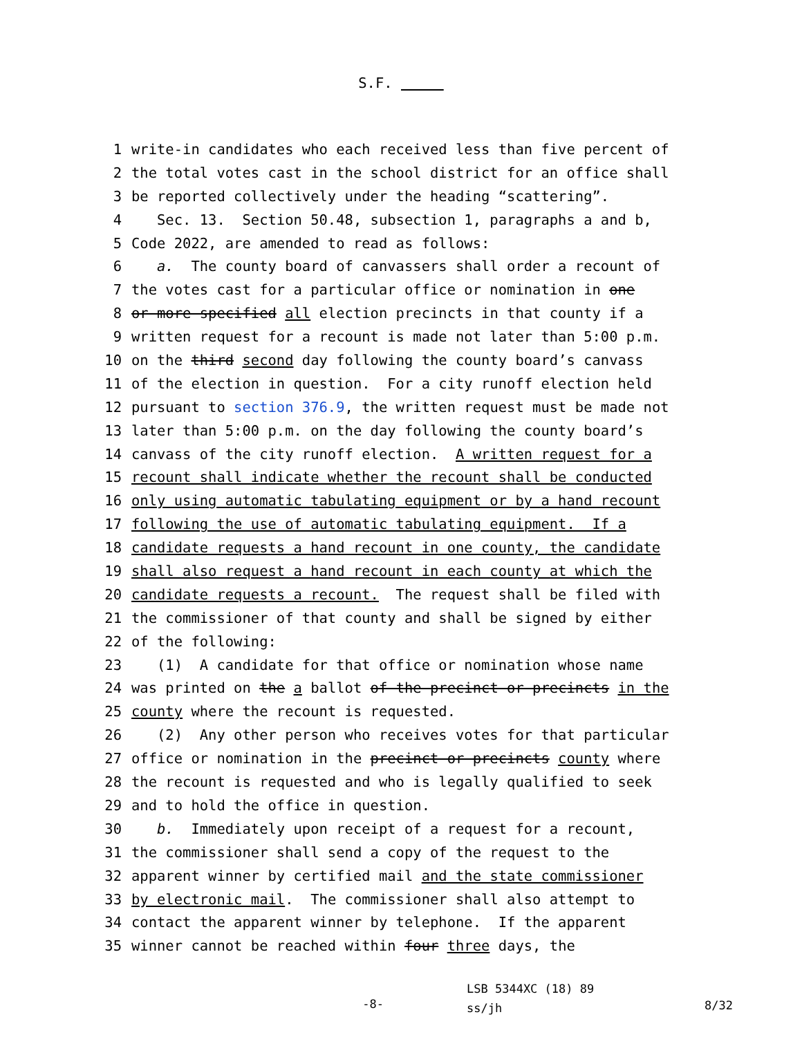S.F.
1 write-in candidates who each received less than five percent of
2 the total votes cast in the school district for an office shall
3 be reported collectively under the heading “scattering”.
4 Sec. 13. Section 50.48, subsection 1, paragraphs a and b,
5 Code 2022, are amended to read as follows:
6 a. The county board of canvassers shall order a recount of
7 the votes cast for a particular office or nomination in one
8 or more specified all election precincts in that county if a
9 written request for a recount is made not later than 5:00 p.m.
10 on the third second day following the county board’s canvass
11 of the election in question. For a city runoff election held
12 pursuant to section 376.9, the written request must be made not
13 later than 5:00 p.m. on the day following the county board’s
14 canvass of the city runoff election. A written request for a
15 recount shall indicate whether the recount shall be conducted
16 only using automatic tabulating equipment or by a hand recount
17 following the use of automatic tabulating equipment. If a
18 candidate requests a hand recount in one county, the candidate
19 shall also request a hand recount in each county at which the
20 candidate requests a recount. The request shall be filed with
21 the commissioner of that county and shall be signed by either
22 of the following:
23 (1) A candidate for that office or nomination whose name
24 was printed on the a ballot of the precinct or precincts in the
25 county where the recount is requested.
26 (2) Any other person who receives votes for that particular
27 office or nomination in the precinct or precincts county where
28 the recount is requested and who is legally qualified to seek
29 and to hold the office in question.
30 b. Immediately upon receipt of a request for a recount,
31 the commissioner shall send a copy of the request to the
32 apparent winner by certified mail and the state commissioner
33 by electronic mail. The commissioner shall also attempt to
34 contact the apparent winner by telephone. If the apparent
35 winner cannot be reached within four three days, the
-8-
LSB 5344XC (18) 89
ss/jh
8/32